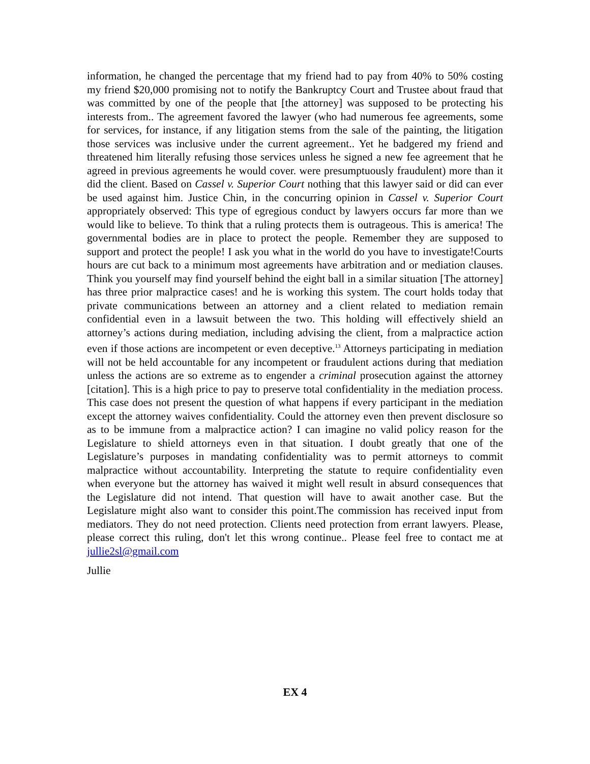information, he changed the percentage that my friend had to pay from 40% to 50% costing my friend $20,000 promising not to notify the Bankruptcy Court and Trustee about fraud that was committed by one of the people that [the attorney] was supposed to be protecting his interests from.. The agreement favored the lawyer (who had numerous fee agreements, some for services, for instance, if any litigation stems from the sale of the painting, the litigation those services was inclusive under the current agreement.. Yet he badgered my friend and threatened him literally refusing those services unless he signed a new fee agreement that he agreed in previous agreements he would cover. were presumptuously fraudulent) more than it did the client. Based on Cassel v. Superior Court nothing that this lawyer said or did can ever be used against him. Justice Chin, in the concurring opinion in Cassel v. Superior Court appropriately observed: This type of egregious conduct by lawyers occurs far more than we would like to believe. To think that a ruling protects them is outrageous. This is america! The governmental bodies are in place to protect the people. Remember they are supposed to support and protect the people! I ask you what in the world do you have to investigate!Courts hours are cut back to a minimum most agreements have arbitration and or mediation clauses. Think you yourself may find yourself behind the eight ball in a similar situation [The attorney] has three prior malpractice cases! and he is working this system. The court holds today that private communications between an attorney and a client related to mediation remain confidential even in a lawsuit between the two. This holding will effectively shield an attorney’s actions during mediation, including advising the client, from a malpractice action even if those actions are incompetent or even deceptive.<sup>13</sup> Attorneys participating in mediation will not be held accountable for any incompetent or fraudulent actions during that mediation unless the actions are so extreme as to engender a criminal prosecution against the attorney [citation]. This is a high price to pay to preserve total confidentiality in the mediation process. This case does not present the question of what happens if every participant in the mediation except the attorney waives confidentiality. Could the attorney even then prevent disclosure so as to be immune from a malpractice action? I can imagine no valid policy reason for the Legislature to shield attorneys even in that situation. I doubt greatly that one of the Legislature’s purposes in mandating confidentiality was to permit attorneys to commit malpractice without accountability. Interpreting the statute to require confidentiality even when everyone but the attorney has waived it might well result in absurd consequences that the Legislature did not intend. That question will have to await another case. But the Legislature might also want to consider this point.The commission has received input from mediators. They do not need protection. Clients need protection from errant lawyers. Please, please correct this ruling, don't let this wrong continue.. Please feel free to contact me at jullie2sl@gmail.com
Jullie
EX 4